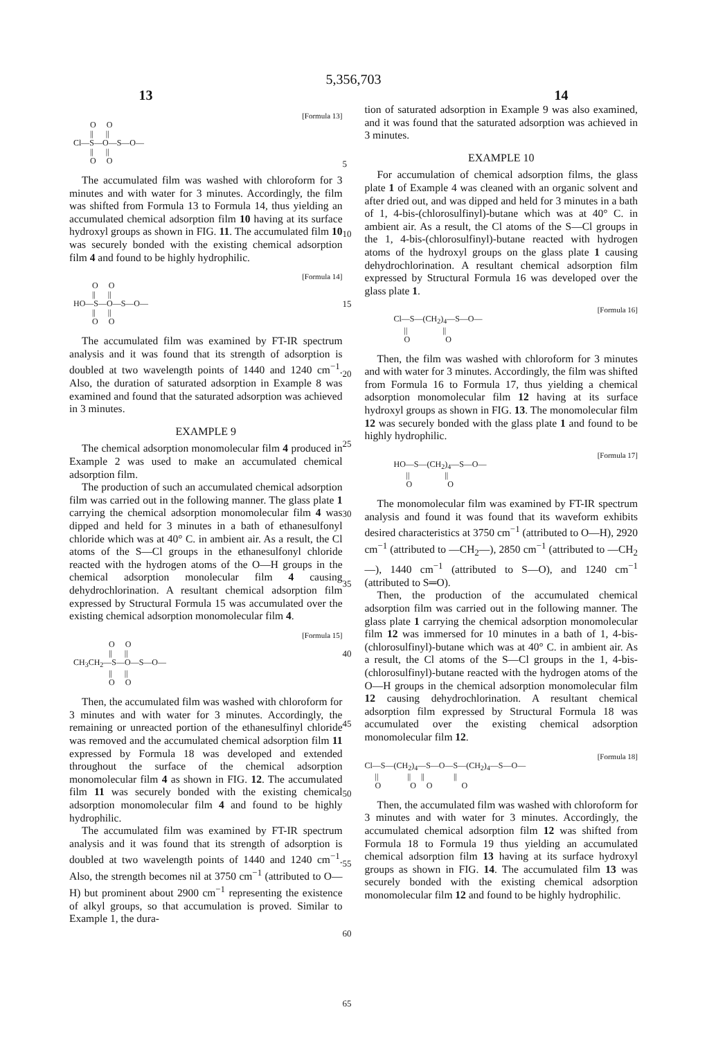5,356,703
13 14
[Formula 13]
          O     O
          ||      ||
  Cl—S—O—S—O—
          ||      ||
          O     O
The accumulated film was washed with chloroform for 3 minutes and with water for 3 minutes. Accordingly, the film was shifted from Formula 13 to Formula 14, thus yielding an accumulated chemical adsorption film 10 having at its surface hydroxyl groups as shown in FIG. 11. The accumulated film 10 was securely bonded with the existing chemical adsorption film 4 and found to be highly hydrophilic.
[Formula 14]
           O     O
           ||      ||
  HO—S—O—S—O—
           ||      ||
           O     O
The accumulated film was examined by FT-IR spectrum analysis and it was found that its strength of adsorption is doubled at two wavelength points of 1440 and 1240 cm<sup>−1</sup>. Also, the duration of saturated adsorption in Example 8 was examined and found that the saturated adsorption was achieved in 3 minutes.
EXAMPLE 9
The chemical adsorption monomolecular film 4 produced in Example 2 was used to make an accumulated chemical adsorption film.
The production of such an accumulated chemical adsorption film was carried out in the following manner. The glass plate 1 carrying the chemical adsorption monomolecular film 4 was dipped and held for 3 minutes in a bath of ethanesulfonyl chloride which was at 40° C. in ambient air. As a result, the Cl atoms of the S—Cl groups in the ethanesulfonyl chloride reacted with the hydrogen atoms of the O—H groups in the chemical adsorption monolecular film 4 causing dehydrochlorination. A resultant chemical adsorption film expressed by Structural Formula 15 was accumulated over the existing chemical adsorption monomolecular film 4.
[Formula 15]
                   O     O
                   ||      ||
  CH3CH2—S—O—S—O—
                   ||      ||
                   O     O
Then, the accumulated film was washed with chloroform for 3 minutes and with water for 3 minutes. Accordingly, the remaining or unreacted portion of the ethanesulfinyl chloride was removed and the accumulated chemical adsorption film 11 expressed by Formula 18 was developed and extended throughout the surface of the chemical adsorption monomolecular film 4 as shown in FIG. 12. The accumulated film 11 was securely bonded with the existing chemical adsorption monomolecular film 4 and found to be highly hydrophilic.
The accumulated film was examined by FT-IR spectrum analysis and it was found that its strength of adsorption is doubled at two wavelength points of 1440 and 1240 cm<sup>−1</sup>. Also, the strength becomes nil at 3750 cm<sup>−1</sup> (attributed to O—H) but prominent about 2900 cm<sup>−1</sup> representing the existence of alkyl groups, so that accumulation is proved. Similar to Example 1, the dura-
5
10
15
20
25
30
35
40
45
50
55
60
65
tion of saturated adsorption in Example 9 was also examined, and it was found that the saturated adsorption was achieved in 3 minutes.
EXAMPLE 10
For accumulation of chemical adsorption films, the glass plate 1 of Example 4 was cleaned with an organic solvent and after dried out, and was dipped and held for 3 minutes in a bath of 1, 4-bis-(chlorosulfinyl)-butane which was at 40° C. in ambient air. As a result, the Cl atoms of the S—Cl groups in the 1, 4-bis-(chlorosulfinyl)-butane reacted with hydrogen atoms of the hydroxyl groups on the glass plate 1 causing dehydrochlorination. A resultant chemical adsorption film expressed by Structural Formula 16 was developed over the glass plate 1.
[Formula 16]
              Cl—S—(CH2)4—S—O—
                   ||                 ||
                   O                 O
Then, the film was washed with chloroform for 3 minutes and with water for 3 minutes. Accordingly, the film was shifted from Formula 16 to Formula 17, thus yielding a chemical adsorption monomolecular film 12 having at its surface hydroxyl groups as shown in FIG. 13. The monomolecular film 12 was securely bonded with the glass plate 1 and found to be highly hydrophilic.
[Formula 17]
              HO—S—(CH2)4—S—O—
                    ||                 ||
                    O                 O
The monomolecular film was examined by FT-IR spectrum analysis and found it was found that its waveform exhibits desired characteristics at 3750 cm<sup>−1</sup> (attributed to O—H), 2920 cm<sup>−1</sup> (attributed to —CH<sub>2</sub>—), 2850 cm<sup>−1</sup> (attributed to —CH<sub>2</sub>—), 1440 cm<sup>−1</sup> (attributed to S—O), and 1240 cm<sup>−1</sup> (attributed to S═O).
Then, the production of the accumulated chemical adsorption film was carried out in the following manner. The glass plate 1 carrying the chemical adsorption monomolecular film 12 was immersed for 10 minutes in a bath of 1, 4-bis- (chlorosulfinyl)-butane which was at 40° C. in ambient air. As a result, the Cl atoms of the S—Cl groups in the 1, 4-bis-(chlorosulfinyl)-butane reacted with the hydrogen atoms of the O—H groups in the chemical adsorption monomolecular film 12 causing dehydrochlorination. A resultant chemical adsorption film expressed by Structural Formula 18 was accumulated over the existing chemical adsorption monomolecular film 12.
[Formula 18]
Cl—S—(CH2)4—S—O—S—(CH2)4—S—O—
     ||              ||     ||              ||
     O              O     O              O
Then, the accumulated film was washed with chloroform for 3 minutes and with water for 3 minutes. Accordingly, the accumulated chemical adsorption film 12 was shifted from Formula 18 to Formula 19 thus yielding an accumulated chemical adsorption film 13 having at its surface hydroxyl groups as shown in FIG. 14. The accumulated film 13 was securely bonded with the existing chemical adsorption monomolecular film 12 and found to be highly hydrophilic.